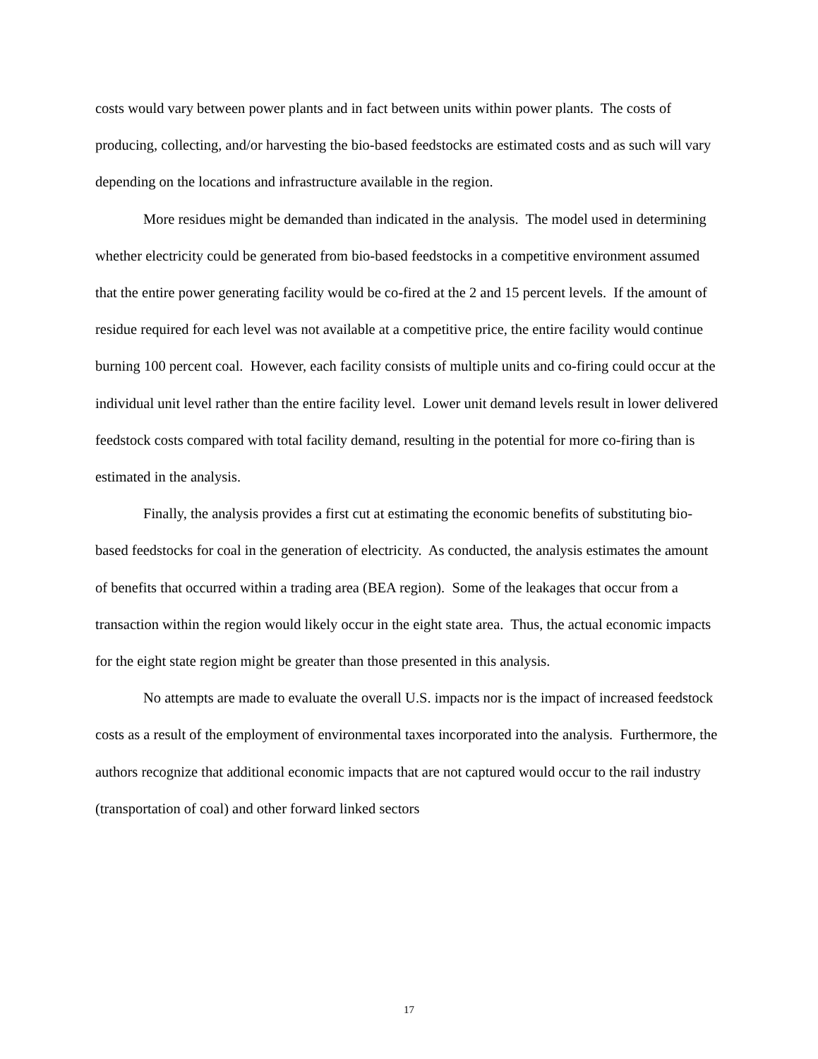costs would vary between power plants and in fact between units within power plants. The costs of producing, collecting, and/or harvesting the bio-based feedstocks are estimated costs and as such will vary depending on the locations and infrastructure available in the region.
More residues might be demanded than indicated in the analysis. The model used in determining whether electricity could be generated from bio-based feedstocks in a competitive environment assumed that the entire power generating facility would be co-fired at the 2 and 15 percent levels. If the amount of residue required for each level was not available at a competitive price, the entire facility would continue burning 100 percent coal. However, each facility consists of multiple units and co-firing could occur at the individual unit level rather than the entire facility level. Lower unit demand levels result in lower delivered feedstock costs compared with total facility demand, resulting in the potential for more co-firing than is estimated in the analysis.
Finally, the analysis provides a first cut at estimating the economic benefits of substituting bio-based feedstocks for coal in the generation of electricity. As conducted, the analysis estimates the amount of benefits that occurred within a trading area (BEA region). Some of the leakages that occur from a transaction within the region would likely occur in the eight state area. Thus, the actual economic impacts for the eight state region might be greater than those presented in this analysis.
No attempts are made to evaluate the overall U.S. impacts nor is the impact of increased feedstock costs as a result of the employment of environmental taxes incorporated into the analysis. Furthermore, the authors recognize that additional economic impacts that are not captured would occur to the rail industry (transportation of coal) and other forward linked sectors
17